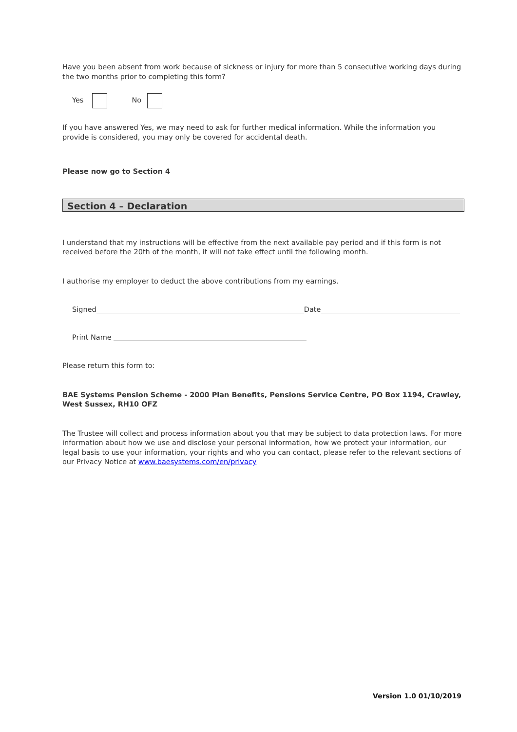Have you been absent from work because of sickness or injury for more than 5 consecutive working days during the two months prior to completing this form?
Yes No
If you have answered Yes, we may need to ask for further medical information. While the information you provide is considered, you may only be covered for accidental death.
Please now go to Section 4
Section 4 – Declaration
I understand that my instructions will be effective from the next available pay period and if this form is not received before the 20th of the month, it will not take effect until the following month.
I authorise my employer to deduct the above contributions from my earnings.
Signed Date
Print Name
Please return this form to:
BAE Systems Pension Scheme - 2000 Plan Benefits, Pensions Service Centre, PO Box 1194, Crawley, West Sussex, RH10 OFZ
The Trustee will collect and process information about you that may be subject to data protection laws. For more information about how we use and disclose your personal information, how we protect your information, our legal basis to use your information, your rights and who you can contact, please refer to the relevant sections of our Privacy Notice at www.baesystems.com/en/privacy
Version 1.0 01/10/2019